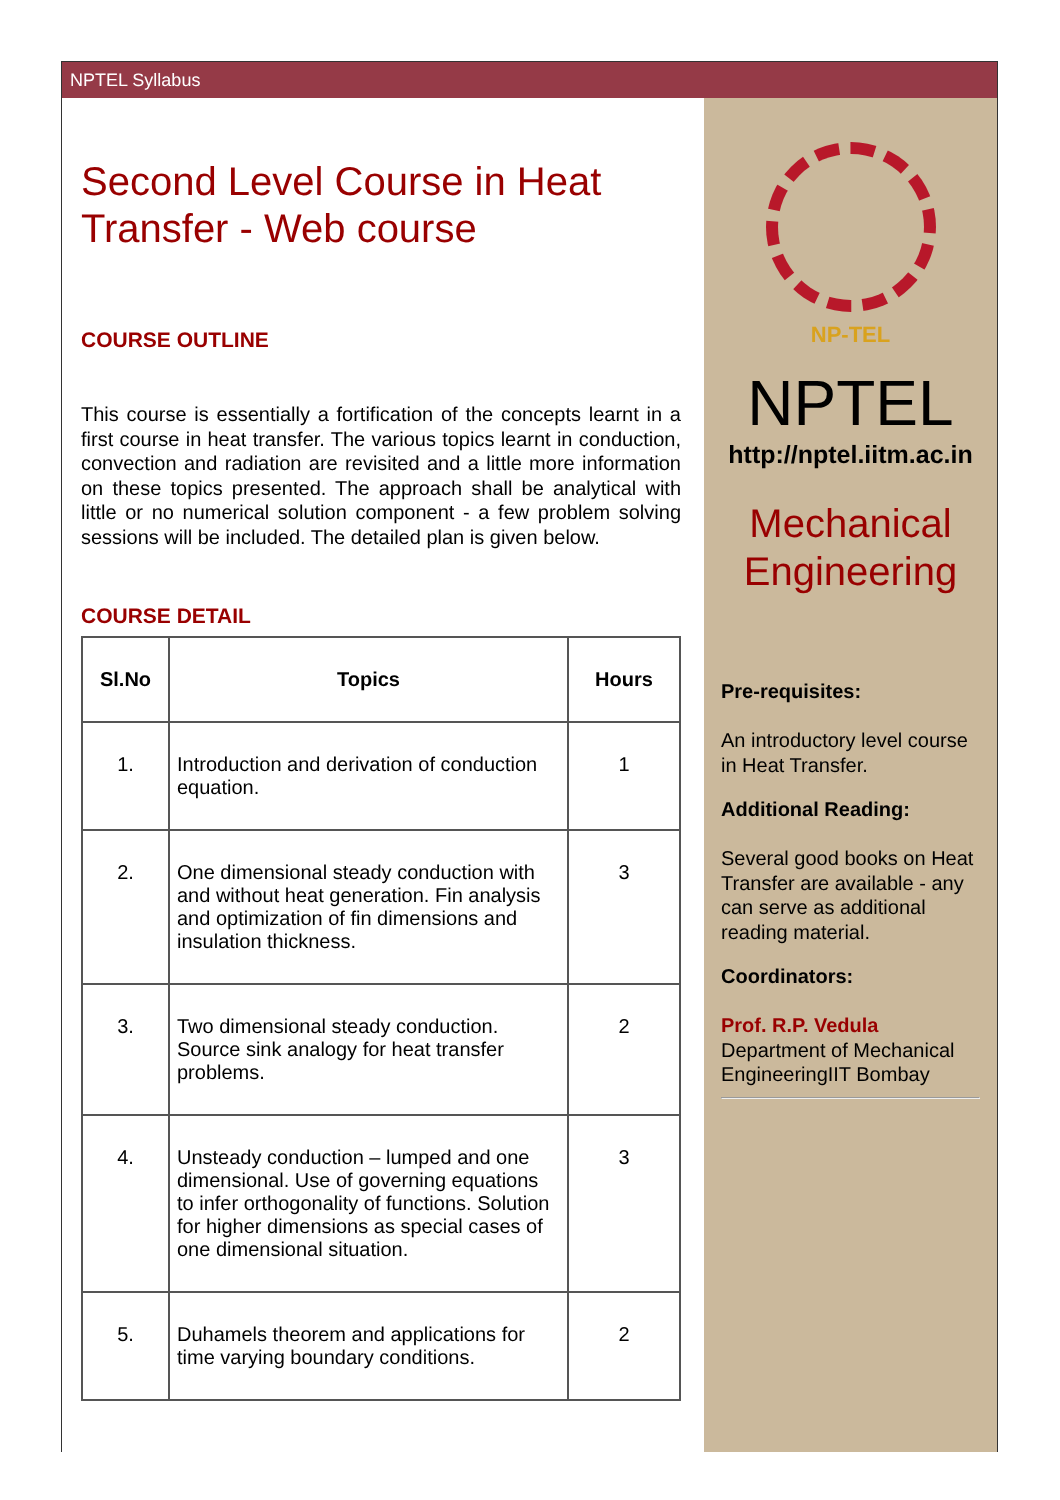NPTEL Syllabus
Second Level Course in Heat Transfer - Web course
COURSE OUTLINE
This course is essentially a fortification of the concepts learnt in a first course in heat transfer. The various topics learnt in conduction, convection and radiation are revisited and a little more information on these topics presented. The approach shall be analytical with little or no numerical solution component - a few problem solving sessions will be included. The detailed plan is given below.
COURSE DETAIL
| Sl.No | Topics | Hours |
| --- | --- | --- |
| 1. | Introduction and derivation of conduction equation. | 1 |
| 2. | One dimensional steady conduction with and without heat generation. Fin analysis and optimization of fin dimensions and insulation thickness. | 3 |
| 3. | Two dimensional steady conduction. Source sink analogy for heat transfer problems. | 2 |
| 4. | Unsteady conduction – lumped and one dimensional. Use of governing equations to infer orthogonality of functions. Solution for higher dimensions as special cases of one dimensional situation. | 3 |
| 5. | Duhamels theorem and applications for time varying boundary conditions. | 2 |
NP-TEL
NPTEL
http://nptel.iitm.ac.in
Mechanical Engineering
Pre-requisites:
An introductory level course in Heat Transfer.
Additional Reading:
Several good books on Heat Transfer are available - any can serve as additional reading material.
Coordinators:
Prof. R.P. Vedula
Department of Mechanical EngineeringIIT Bombay